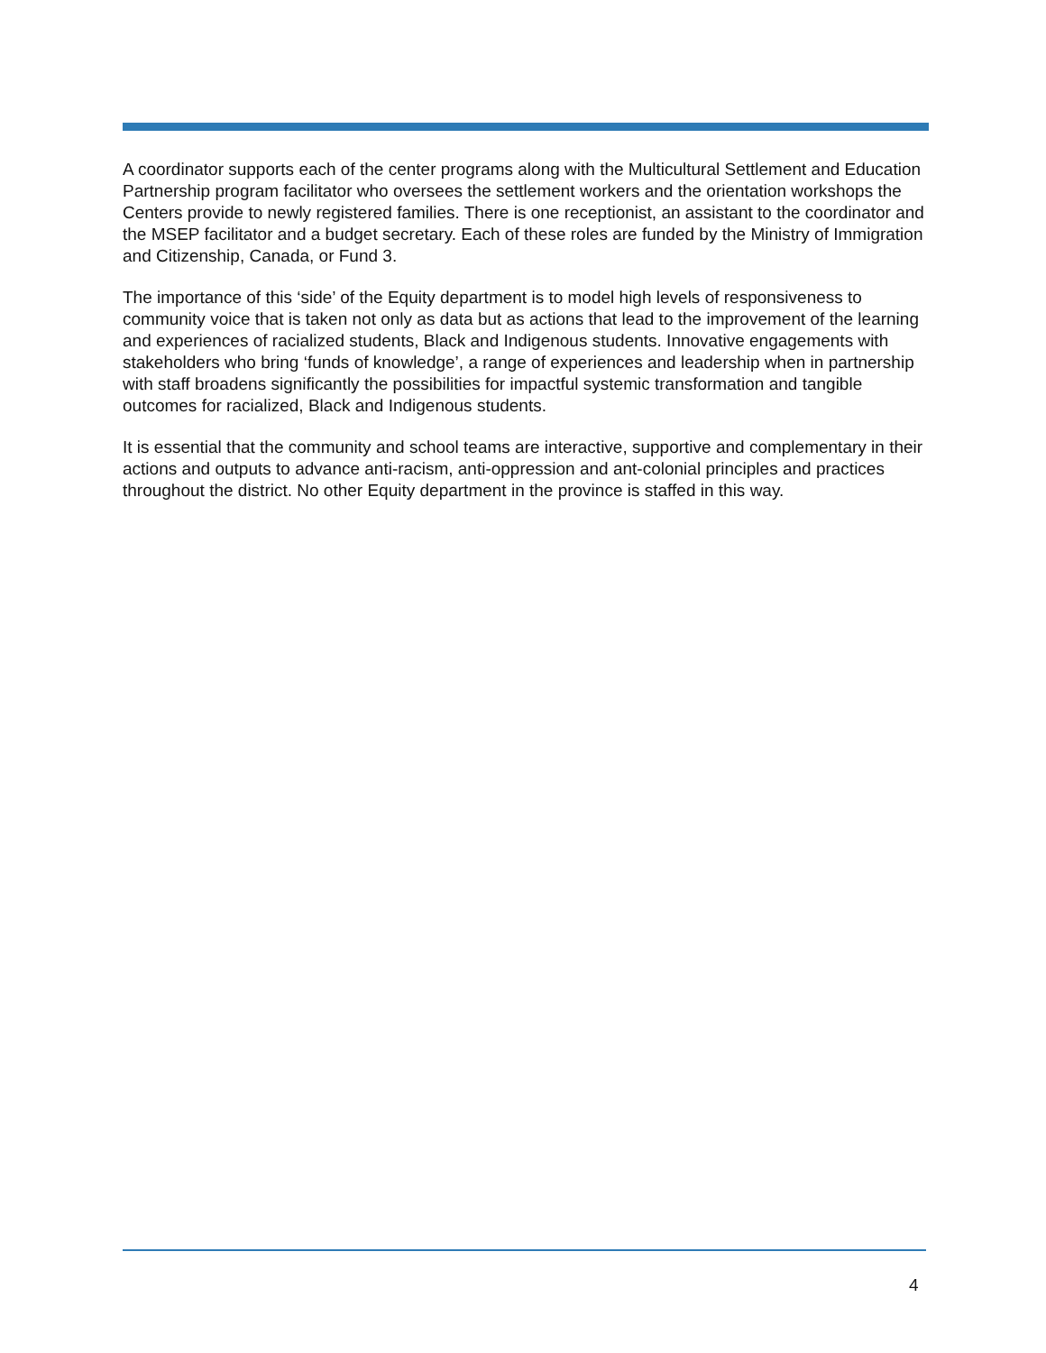A coordinator supports each of the center programs along with the Multicultural Settlement and Education Partnership program facilitator who oversees the settlement workers and the orientation workshops the Centers provide to newly registered families. There is one receptionist, an assistant to the coordinator and the MSEP facilitator and a budget secretary. Each of these roles are funded by the Ministry of Immigration and Citizenship, Canada, or Fund 3.
The importance of this ‘side’ of the Equity department is to model high levels of responsiveness to community voice that is taken not only as data but as actions that lead to the improvement of the learning and experiences of racialized students, Black and Indigenous students. Innovative engagements with stakeholders who bring ‘funds of knowledge’, a range of experiences and leadership when in partnership with staff broadens significantly the possibilities for impactful systemic transformation and tangible outcomes for racialized, Black and Indigenous students.
It is essential that the community and school teams are interactive, supportive and complementary in their actions and outputs to advance anti-racism, anti-oppression and ant-colonial principles and practices throughout the district. No other Equity department in the province is staffed in this way.
4